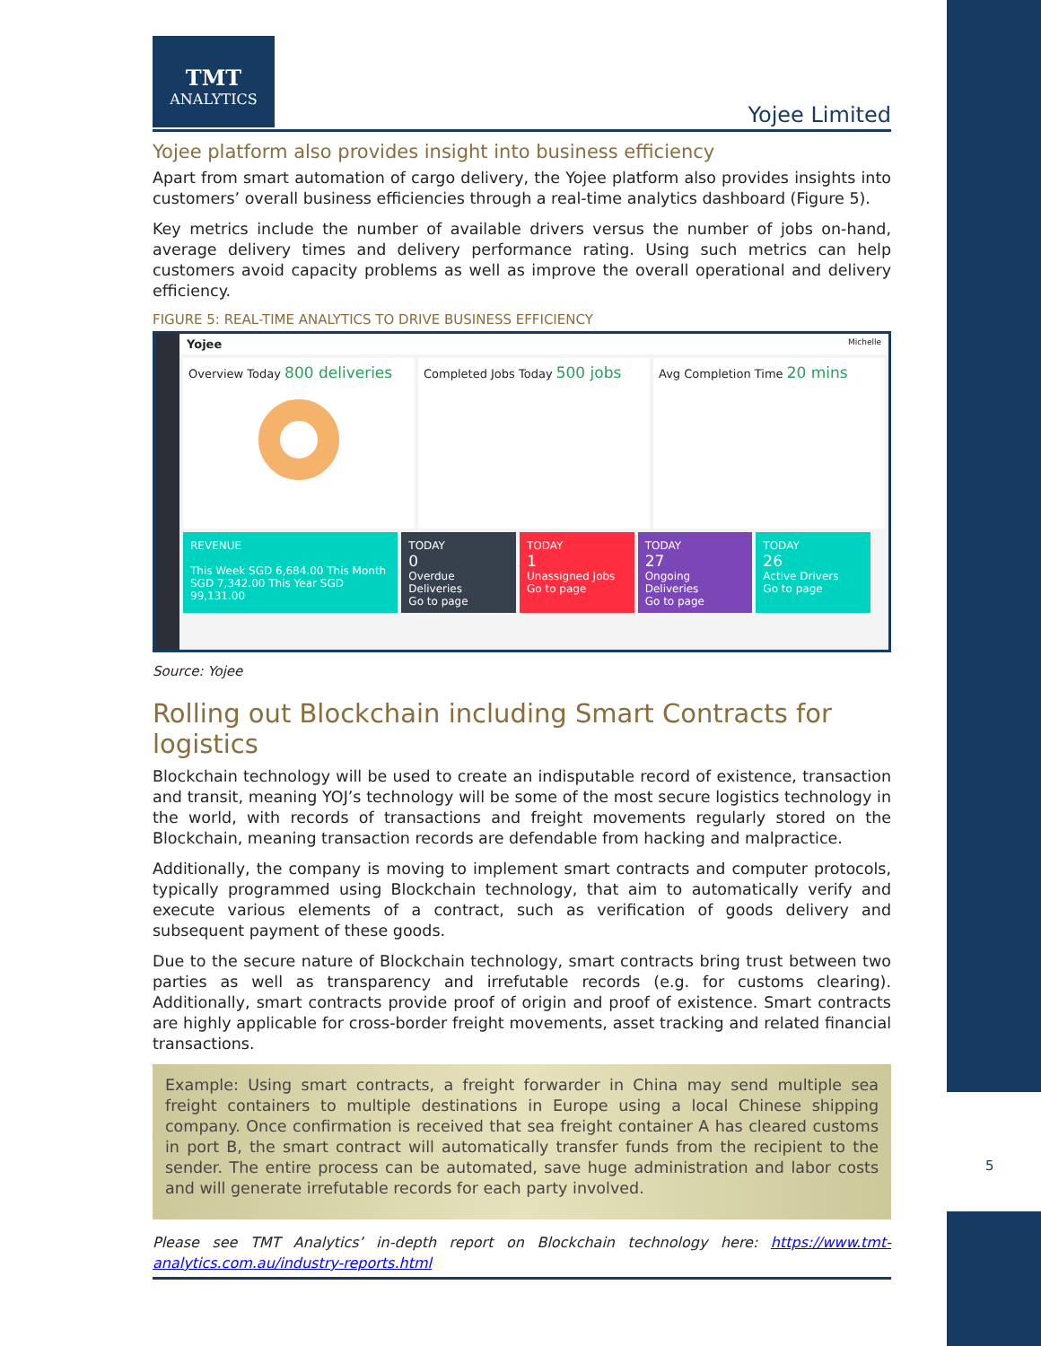5
TMT
ANALYTICS
Yojee Limited
Yojee platform also provides insight into business efficiency
Apart from smart automation of cargo delivery, the Yojee platform also provides insights into customers’ overall business efficiencies through a real-time analytics dashboard (Figure 5).
Key metrics include the number of available drivers versus the number of jobs on-hand, average delivery times and delivery performance rating. Using such metrics can help customers avoid capacity problems as well as improve the overall operational and delivery efficiency.
FIGURE 5: REAL-TIME ANALYTICS TO DRIVE BUSINESS EFFICIENCY
Yojee Michelle
Overview Today 800 deliveries
Completed Jobs Today 500 jobs
Avg Completion Time 20 mins
REVENUE
This Week SGD 6,684.00 This Month SGD 7,342.00 This Year SGD 99,131.00
TODAY
0
Overdue Deliveries
Go to page
TODAY
1
Unassigned Jobs
Go to page
TODAY
27
Ongoing Deliveries
Go to page
TODAY
26
Active Drivers
Go to page
Source: Yojee
Rolling out Blockchain including Smart Contracts for logistics
Blockchain technology will be used to create an indisputable record of existence, transaction and transit, meaning YOJ’s technology will be some of the most secure logistics technology in the world, with records of transactions and freight movements regularly stored on the Blockchain, meaning transaction records are defendable from hacking and malpractice.
Additionally, the company is moving to implement smart contracts and computer protocols, typically programmed using Blockchain technology, that aim to automatically verify and execute various elements of a contract, such as verification of goods delivery and subsequent payment of these goods.
Due to the secure nature of Blockchain technology, smart contracts bring trust between two parties as well as transparency and irrefutable records (e.g. for customs clearing). Additionally, smart contracts provide proof of origin and proof of existence. Smart contracts are highly applicable for cross-border freight movements, asset tracking and related financial transactions.
Example: Using smart contracts, a freight forwarder in China may send multiple sea freight containers to multiple destinations in Europe using a local Chinese shipping company. Once confirmation is received that sea freight container A has cleared customs in port B, the smart contract will automatically transfer funds from the recipient to the sender. The entire process can be automated, save huge administration and labor costs and will generate irrefutable records for each party involved.
Please see TMT Analytics’ in-depth report on Blockchain technology here: https://www.tmt-analytics.com.au/industry-reports.html